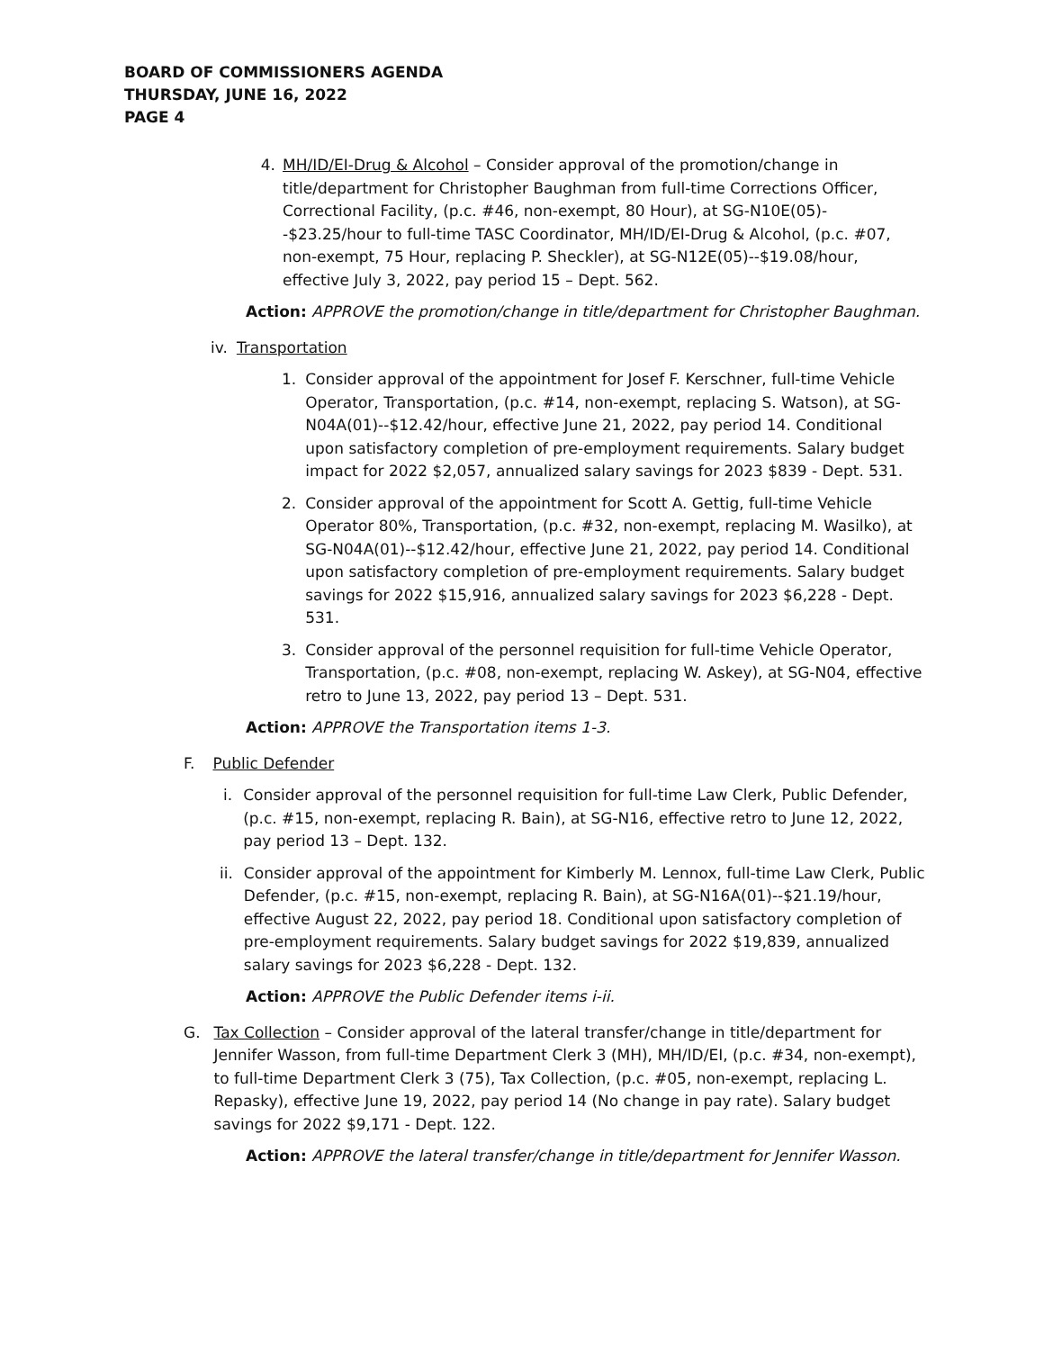BOARD OF COMMISSIONERS AGENDA
THURSDAY, JUNE 16, 2022
PAGE 4
4. MH/ID/EI-Drug & Alcohol – Consider approval of the promotion/change in title/department for Christopher Baughman from full-time Corrections Officer, Correctional Facility, (p.c. #46, non-exempt, 80 Hour), at SG-N10E(05)--$23.25/hour to full-time TASC Coordinator, MH/ID/EI-Drug & Alcohol, (p.c. #07, non-exempt, 75 Hour, replacing P. Sheckler), at SG-N12E(05)--$19.08/hour, effective July 3, 2022, pay period 15 – Dept. 562.
Action: APPROVE the promotion/change in title/department for Christopher Baughman.
iv. Transportation
1. Consider approval of the appointment for Josef F. Kerschner, full-time Vehicle Operator, Transportation, (p.c. #14, non-exempt, replacing S. Watson), at SG-N04A(01)--$12.42/hour, effective June 21, 2022, pay period 14. Conditional upon satisfactory completion of pre-employment requirements. Salary budget impact for 2022 $2,057, annualized salary savings for 2023 $839 - Dept. 531.
2. Consider approval of the appointment for Scott A. Gettig, full-time Vehicle Operator 80%, Transportation, (p.c. #32, non-exempt, replacing M. Wasilko), at SG-N04A(01)--$12.42/hour, effective June 21, 2022, pay period 14. Conditional upon satisfactory completion of pre-employment requirements. Salary budget savings for 2022 $15,916, annualized salary savings for 2023 $6,228 - Dept. 531.
3. Consider approval of the personnel requisition for full-time Vehicle Operator, Transportation, (p.c. #08, non-exempt, replacing W. Askey), at SG-N04, effective retro to June 13, 2022, pay period 13 – Dept. 531.
Action: APPROVE the Transportation items 1-3.
F. Public Defender
i. Consider approval of the personnel requisition for full-time Law Clerk, Public Defender, (p.c. #15, non-exempt, replacing R. Bain), at SG-N16, effective retro to June 12, 2022, pay period 13 – Dept. 132.
ii. Consider approval of the appointment for Kimberly M. Lennox, full-time Law Clerk, Public Defender, (p.c. #15, non-exempt, replacing R. Bain), at SG-N16A(01)--$21.19/hour, effective August 22, 2022, pay period 18. Conditional upon satisfactory completion of pre-employment requirements. Salary budget savings for 2022 $19,839, annualized salary savings for 2023 $6,228 - Dept. 132.
Action: APPROVE the Public Defender items i-ii.
G. Tax Collection – Consider approval of the lateral transfer/change in title/department for Jennifer Wasson, from full-time Department Clerk 3 (MH), MH/ID/EI, (p.c. #34, non-exempt), to full-time Department Clerk 3 (75), Tax Collection, (p.c. #05, non-exempt, replacing L. Repasky), effective June 19, 2022, pay period 14 (No change in pay rate). Salary budget savings for 2022 $9,171 - Dept. 122.
Action: APPROVE the lateral transfer/change in title/department for Jennifer Wasson.